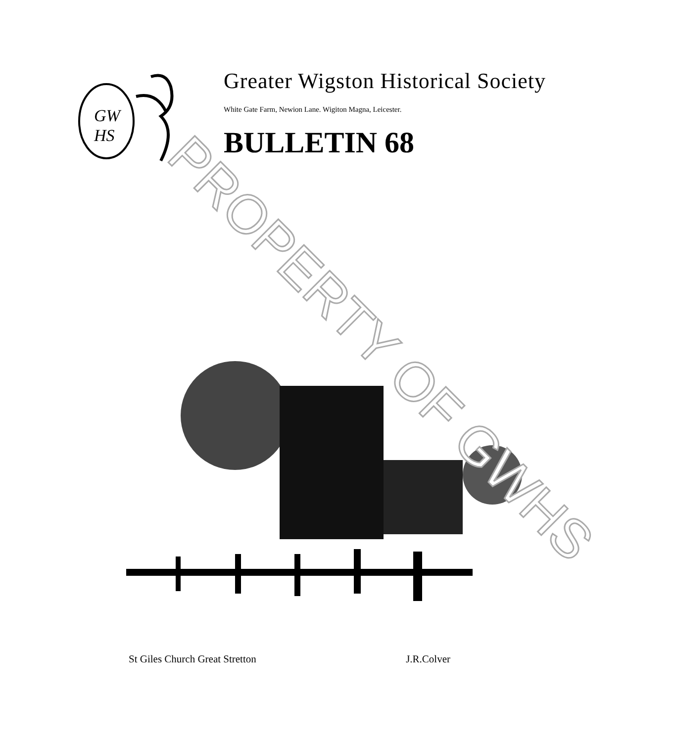GW
HS
Greater Wigston Historical Society
White Gate Farm, Newion Lane. Wigiton Magna, Leicester.
BULLETIN 68
PROPERTY OF GWHS
St Giles Church Great Stretton J.R.Colver